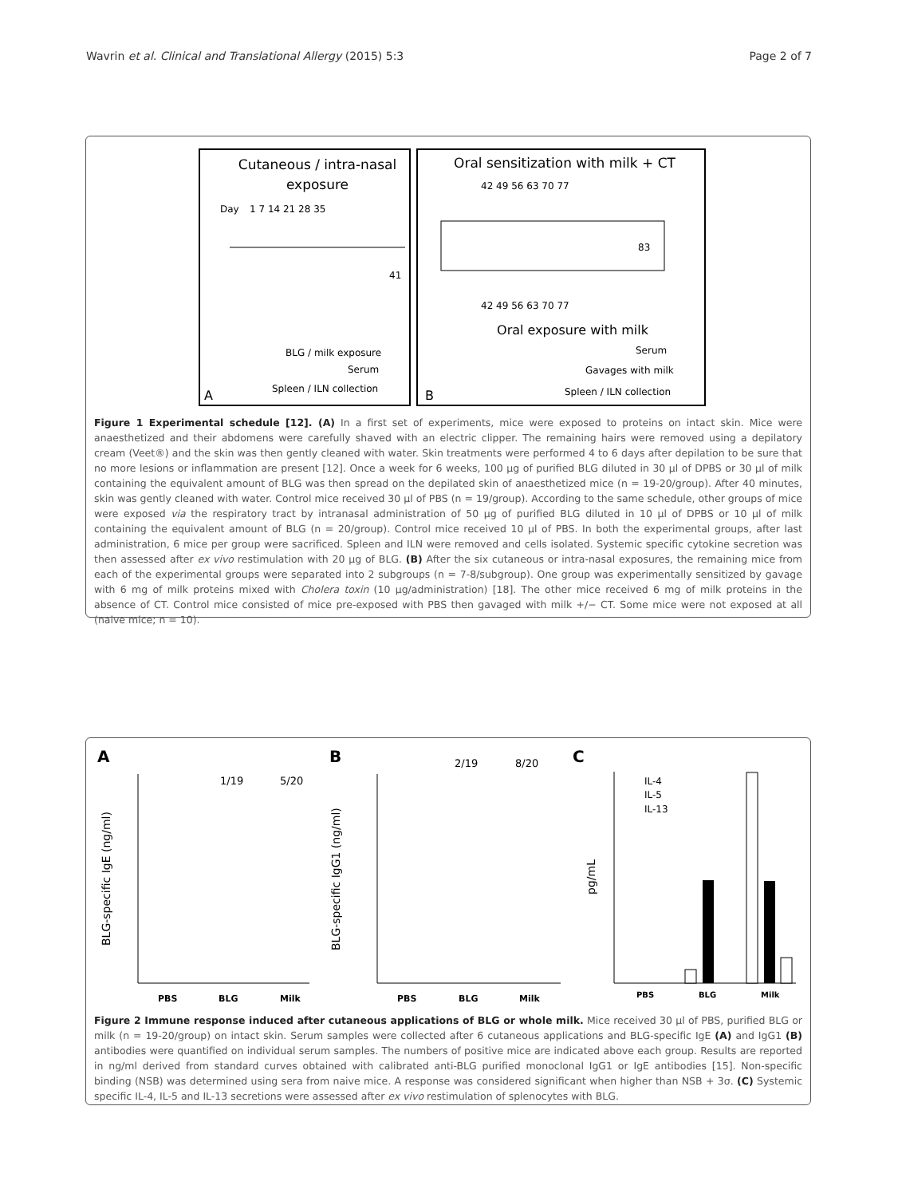Wavrin et al. Clinical and Translational Allergy (2015) 5:3 Page 2 of 7
Cutaneous / intra-nasal
exposure
Day
1 7 14 21 28 35
41
Oral sensitization with milk + CT
42 49 56 63 70 77
83
42 49 56 63 70 77
Oral exposure with milk
BLG / milk exposure
Serum
Spleen / ILN collection
A
Serum
Gavages with milk
Spleen / ILN collection
B
Figure 1 Experimental schedule [12]. (A) In a first set of experiments, mice were exposed to proteins on intact skin. Mice were anaesthetized and their abdomens were carefully shaved with an electric clipper. The remaining hairs were removed using a depilatory cream (Veet®) and the skin was then gently cleaned with water. Skin treatments were performed 4 to 6 days after depilation to be sure that no more lesions or inflammation are present [12]. Once a week for 6 weeks, 100 µg of purified BLG diluted in 30 µl of DPBS or 30 µl of milk containing the equivalent amount of BLG was then spread on the depilated skin of anaesthetized mice (n = 19-20/group). After 40 minutes, skin was gently cleaned with water. Control mice received 30 µl of PBS (n = 19/group). According to the same schedule, other groups of mice were exposed via the respiratory tract by intranasal administration of 50 µg of purified BLG diluted in 10 µl of DPBS or 10 µl of milk containing the equivalent amount of BLG (n = 20/group). Control mice received 10 µl of PBS. In both the experimental groups, after last administration, 6 mice per group were sacrificed. Spleen and ILN were removed and cells isolated. Systemic specific cytokine secretion was then assessed after ex vivo restimulation with 20 µg of BLG. (B) After the six cutaneous or intra-nasal exposures, the remaining mice from each of the experimental groups were separated into 2 subgroups (n = 7-8/subgroup). One group was experimentally sensitized by gavage with 6 mg of milk proteins mixed with Cholera toxin (10 µg/administration) [18]. The other mice received 6 mg of milk proteins in the absence of CT. Control mice consisted of mice pre-exposed with PBS then gavaged with milk +/− CT. Some mice were not exposed at all (naive mice; n = 10).
A
B
C
1/19
5/20
2/19
8/20
IL-4
IL-5
IL-13
BLG-specific IgE (ng/ml)
BLG-specific IgG1 (ng/ml)
pg/mL
PBS
BLG
Milk
PBS
BLG
Milk
PBS
BLG
Milk
Figure 2 Immune response induced after cutaneous applications of BLG or whole milk. Mice received 30 µl of PBS, purified BLG or milk (n = 19-20/group) on intact skin. Serum samples were collected after 6 cutaneous applications and BLG-specific IgE (A) and IgG1 (B) antibodies were quantified on individual serum samples. The numbers of positive mice are indicated above each group. Results are reported in ng/ml derived from standard curves obtained with calibrated anti-BLG purified monoclonal IgG1 or IgE antibodies [15]. Non-specific binding (NSB) was determined using sera from naive mice. A response was considered significant when higher than NSB + 3σ. (C) Systemic specific IL-4, IL-5 and IL-13 secretions were assessed after ex vivo restimulation of splenocytes with BLG.